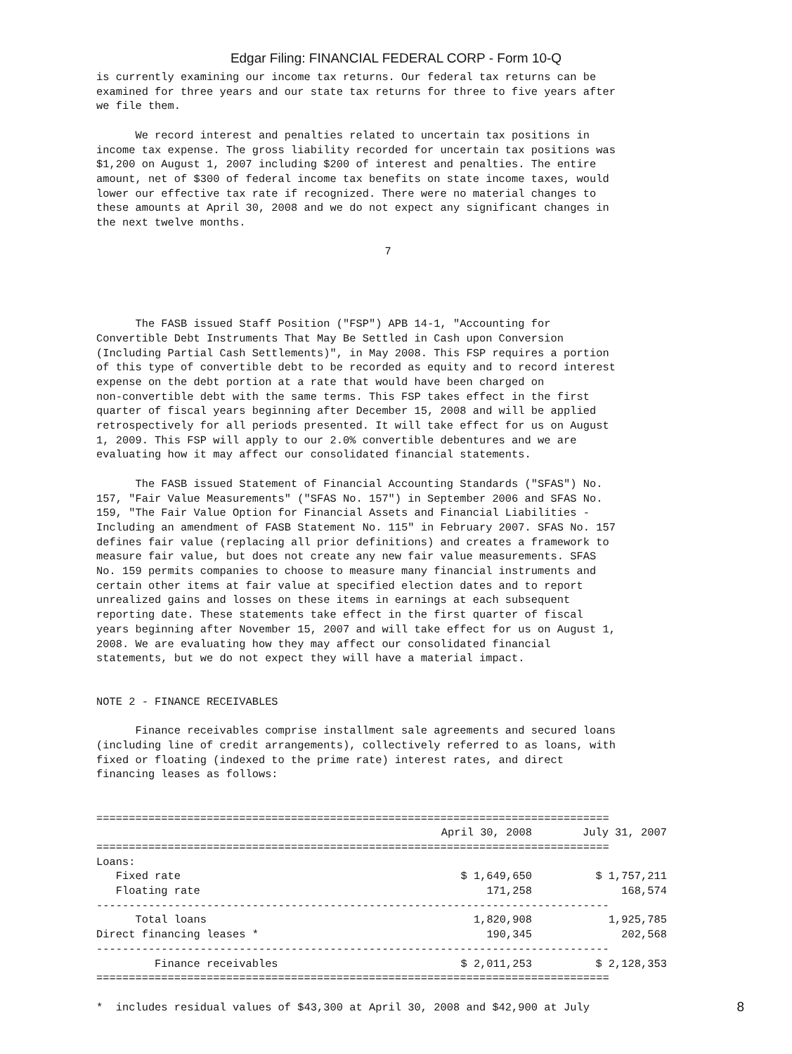Edgar Filing: FINANCIAL FEDERAL CORP - Form 10-Q
is currently examining our income tax returns. Our federal tax returns can be examined for three years and our state tax returns for three to five years after we file them.
We record interest and penalties related to uncertain tax positions in income tax expense. The gross liability recorded for uncertain tax positions was $1,200 on August 1, 2007 including $200 of interest and penalties. The entire amount, net of $300 of federal income tax benefits on state income taxes, would lower our effective tax rate if recognized. There were no material changes to these amounts at April 30, 2008 and we do not expect any significant changes in the next twelve months.
7
The FASB issued Staff Position ("FSP") APB 14-1, "Accounting for Convertible Debt Instruments That May Be Settled in Cash upon Conversion (Including Partial Cash Settlements)", in May 2008. This FSP requires a portion of this type of convertible debt to be recorded as equity and to record interest expense on the debt portion at a rate that would have been charged on non-convertible debt with the same terms. This FSP takes effect in the first quarter of fiscal years beginning after December 15, 2008 and will be applied retrospectively for all periods presented. It will take effect for us on August 1, 2009. This FSP will apply to our 2.0% convertible debentures and we are evaluating how it may affect our consolidated financial statements.
The FASB issued Statement of Financial Accounting Standards ("SFAS") No. 157, "Fair Value Measurements" ("SFAS No. 157") in September 2006 and SFAS No. 159, "The Fair Value Option for Financial Assets and Financial Liabilities - Including an amendment of FASB Statement No. 115" in February 2007. SFAS No. 157 defines fair value (replacing all prior definitions) and creates a framework to measure fair value, but does not create any new fair value measurements. SFAS No. 159 permits companies to choose to measure many financial instruments and certain other items at fair value at specified election dates and to report unrealized gains and losses on these items in earnings at each subsequent reporting date. These statements take effect in the first quarter of fiscal years beginning after November 15, 2007 and will take effect for us on August 1, 2008. We are evaluating how they may affect our consolidated financial statements, but we do not expect they will have a material impact.
NOTE 2 - FINANCE RECEIVABLES
Finance receivables comprise installment sale agreements and secured loans (including line of credit arrangements), collectively referred to as loans, with fixed or floating (indexed to the prime rate) interest rates, and direct financing leases as follows:
| =============================================================================== | | |
| | April 30, 2008 | July 31, 2007 |
| =============================================================================== | | |
| Loans: | | |
| Fixed rate | $ 1,649,650 | $ 1,757,211 |
| Floating rate | 171,258 | 168,574 |
| ------------------------------------------------------------------------------- | | |
| Total loans | 1,820,908 | 1,925,785 |
| Direct financing leases * | 190,345 | 202,568 |
| ------------------------------------------------------------------------------- | | |
| Finance receivables | $ 2,011,253 | $ 2,128,353 |
| =============================================================================== | | |
* includes residual values of $43,300 at April 30, 2008 and $42,900 at July
8